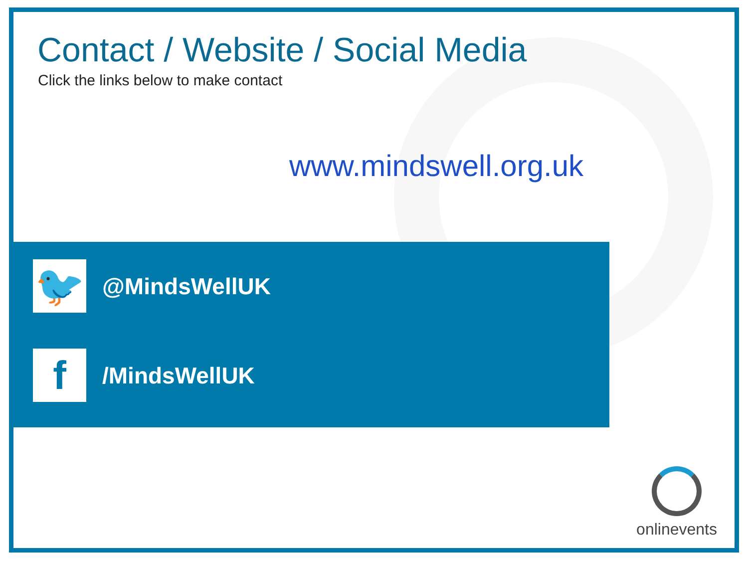Contact / Website / Social Media
Click the links below to make contact
www.mindswell.org.uk
🐦
@MindsWellUK
f
/MindsWellUK
onlinevents